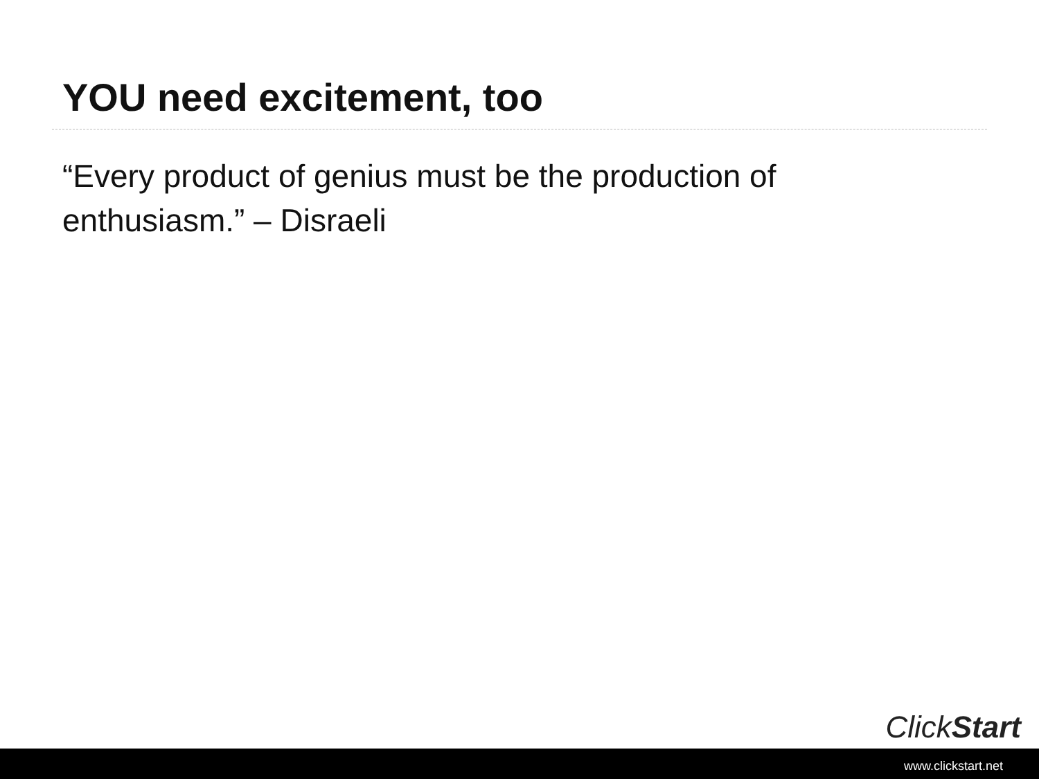YOU need excitement, too
“Every product of genius must be the production of enthusiasm.” – Disraeli
ClickStart
www.clickstart.net